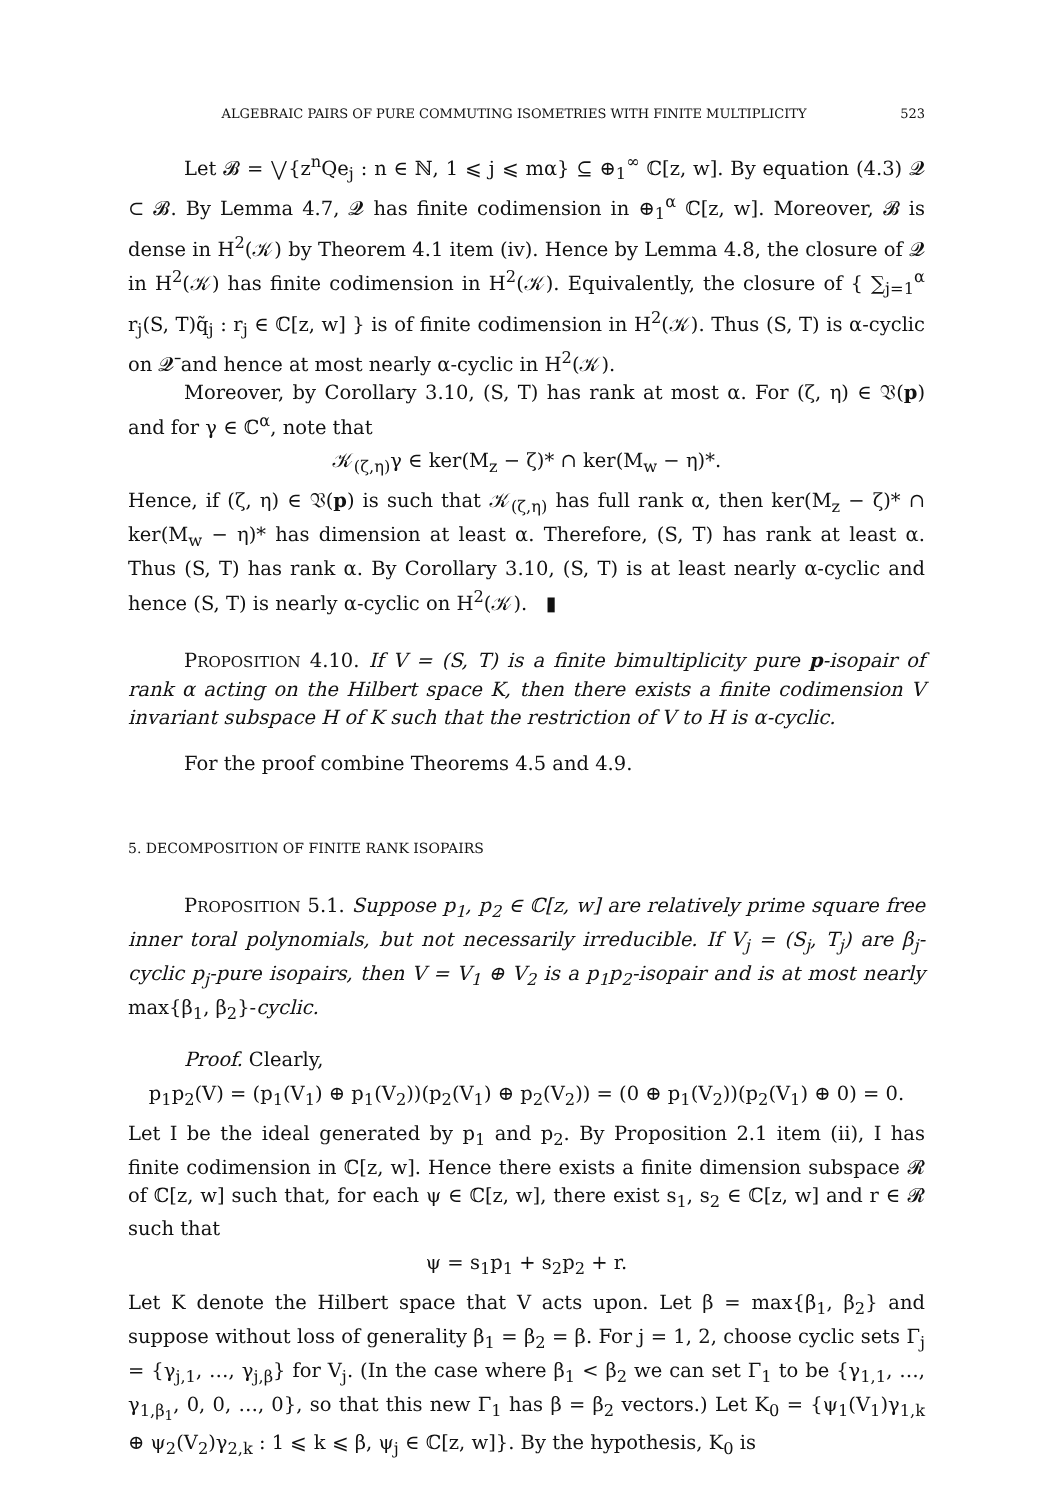ALGEBRAIC PAIRS OF PURE COMMUTING ISOMETRIES WITH FINITE MULTIPLICITY 523
Let 𝓑 = ⋁{z<sup>n</sup>Qe<sub>j</sub> : n ∈ ℕ, 1 ⩽ j ⩽ mα} ⊆ ⊕<sub>1</sub><sup>∞</sup> ℂ[z, w]. By equation (4.3) 𝓠 ⊂ 𝓑. By Lemma 4.7, 𝓠 has finite codimension in ⊕<sub>1</sub><sup>α</sup> ℂ[z, w]. Moreover, 𝓑 is dense in H<sup>2</sup>(𝒦) by Theorem 4.1 item (iv). Hence by Lemma 4.8, the closure of 𝓠 in H<sup>2</sup>(𝒦) has finite codimension in H<sup>2</sup>(𝒦). Equivalently, the closure of { ∑<sub>j=1</sub><sup>α</sup> r<sub>j</sub>(S, T)q̃<sub>j</sub> : r<sub>j</sub> ∈ ℂ[z, w] } is of finite codimension in H<sup>2</sup>(𝒦). Thus (S, T) is α-cyclic on 𝓠̄ and hence at most nearly α-cyclic in H<sup>2</sup>(𝒦).
Moreover, by Corollary 3.10, (S, T) has rank at most α. For (ζ, η) ∈ 𝔙(p) and for γ ∈ ℂ<sup>α</sup>, note that
𝒦<sub>(ζ,η)</sub>γ ∈ ker(M<sub>z</sub> − ζ)* ∩ ker(M<sub>w</sub> − η)*.
Hence, if (ζ, η) ∈ 𝔙(p) is such that 𝒦<sub>(ζ,η)</sub> has full rank α, then ker(M<sub>z</sub> − ζ)* ∩ ker(M<sub>w</sub> − η)* has dimension at least α. Therefore, (S, T) has rank at least α. Thus (S, T) has rank α. By Corollary 3.10, (S, T) is at least nearly α-cyclic and hence (S, T) is nearly α-cyclic on H<sup>2</sup>(𝒦). ▮
PROPOSITION 4.10. If V = (S, T) is a finite bimultiplicity pure p-isopair of rank α acting on the Hilbert space K, then there exists a finite codimension V invariant subspace H of K such that the restriction of V to H is α-cyclic.
For the proof combine Theorems 4.5 and 4.9.
5. DECOMPOSITION OF FINITE RANK ISOPAIRS
PROPOSITION 5.1. Suppose p<sub>1</sub>, p<sub>2</sub> ∈ ℂ[z, w] are relatively prime square free inner toral polynomials, but not necessarily irreducible. If V<sub>j</sub> = (S<sub>j</sub>, T<sub>j</sub>) are β<sub>j</sub>-cyclic p<sub>j</sub>-pure isopairs, then V = V<sub>1</sub> ⊕ V<sub>2</sub> is a p<sub>1</sub>p<sub>2</sub>-isopair and is at most nearly max{β<sub>1</sub>, β<sub>2</sub>}-cyclic.
Proof. Clearly,
p<sub>1</sub>p<sub>2</sub>(V) = (p<sub>1</sub>(V<sub>1</sub>) ⊕ p<sub>1</sub>(V<sub>2</sub>))(p<sub>2</sub>(V<sub>1</sub>) ⊕ p<sub>2</sub>(V<sub>2</sub>)) = (0 ⊕ p<sub>1</sub>(V<sub>2</sub>))(p<sub>2</sub>(V<sub>1</sub>) ⊕ 0) = 0.
Let I be the ideal generated by p<sub>1</sub> and p<sub>2</sub>. By Proposition 2.1 item (ii), I has finite codimension in ℂ[z, w]. Hence there exists a finite dimension subspace 𝓡 of ℂ[z, w] such that, for each ψ ∈ ℂ[z, w], there exist s<sub>1</sub>, s<sub>2</sub> ∈ ℂ[z, w] and r ∈ 𝓡 such that
ψ = s<sub>1</sub>p<sub>1</sub> + s<sub>2</sub>p<sub>2</sub> + r.
Let K denote the Hilbert space that V acts upon. Let β = max{β<sub>1</sub>, β<sub>2</sub>} and suppose without loss of generality β<sub>1</sub> = β<sub>2</sub> = β. For j = 1, 2, choose cyclic sets Γ<sub>j</sub> = {γ<sub>j,1</sub>, …, γ<sub>j,β</sub>} for V<sub>j</sub>. (In the case where β<sub>1</sub> < β<sub>2</sub> we can set Γ<sub>1</sub> to be {γ<sub>1,1</sub>, …, γ<sub>1,β<sub>1</sub></sub>, 0, 0, …, 0}, so that this new Γ<sub>1</sub> has β = β<sub>2</sub> vectors.) Let K<sub>0</sub> = {ψ<sub>1</sub>(V<sub>1</sub>)γ<sub>1,k</sub> ⊕ ψ<sub>2</sub>(V<sub>2</sub>)γ<sub>2,k</sub> : 1 ⩽ k ⩽ β, ψ<sub>j</sub> ∈ ℂ[z, w]}. By the hypothesis, K<sub>0</sub> is